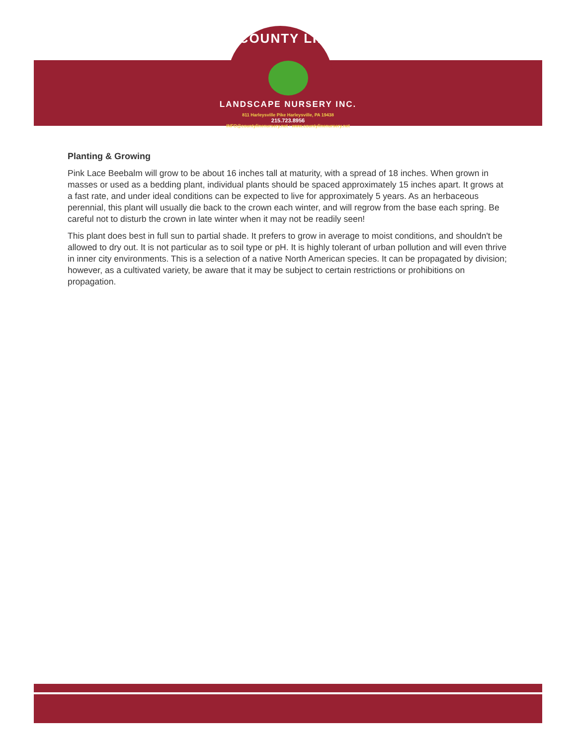COUNTY LINE
LANDSCAPE NURSERY INC.
811 Harleysville Pike Harleysville, PA 19438
215.723.8956
INFO@countylinenursery.net • www.countylinenursery.net
Planting & Growing
Pink Lace Beebalm will grow to be about 16 inches tall at maturity, with a spread of 18 inches. When grown in masses or used as a bedding plant, individual plants should be spaced approximately 15 inches apart. It grows at a fast rate, and under ideal conditions can be expected to live for approximately 5 years. As an herbaceous perennial, this plant will usually die back to the crown each winter, and will regrow from the base each spring. Be careful not to disturb the crown in late winter when it may not be readily seen!
This plant does best in full sun to partial shade. It prefers to grow in average to moist conditions, and shouldn't be allowed to dry out. It is not particular as to soil type or pH. It is highly tolerant of urban pollution and will even thrive in inner city environments. This is a selection of a native North American species. It can be propagated by division; however, as a cultivated variety, be aware that it may be subject to certain restrictions or prohibitions on propagation.